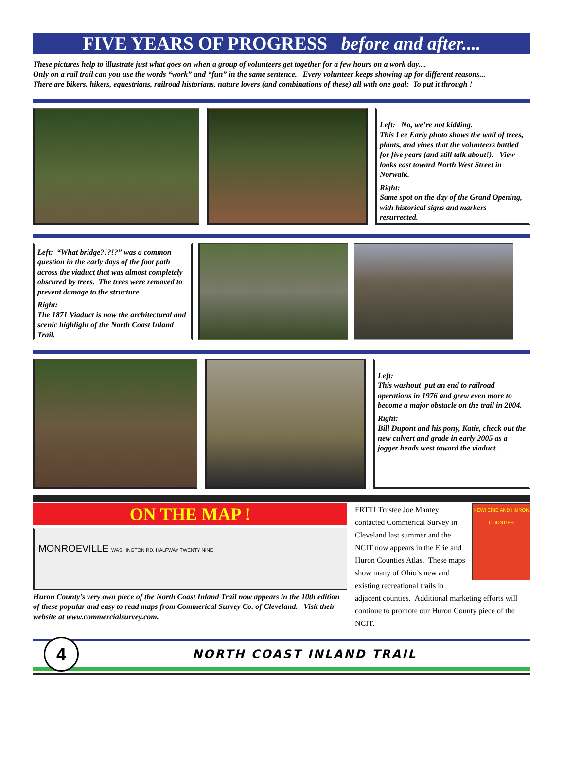FIVE YEARS OF PROGRESS before and after....
These pictures help to illustrate just what goes on when a group of volunteers get together for a few hours on a work day....
Only on a rail trail can you use the words “work” and “fun” in the same sentence. Every volunteer keeps showing up for different reasons...
There are bikers, hikers, equestrians, railroad historians, nature lovers (and combinations of these) all with one goal: To put it through !
Left: No, we’re not kidding.
This Lee Early photo shows the wall of trees, plants, and vines that the volunteers battled for five years (and still talk about!). View looks east toward North West Street in Norwalk.
Right:
Same spot on the day of the Grand Opening, with historical signs and markers resurrected.
Left: “What bridge?!?!?” was a common question in the early days of the foot path across the viaduct that was almost completely obscured by trees. The trees were removed to prevent damage to the structure.
Right:
The 1871 Viaduct is now the architectural and scenic highlight of the North Coast Inland Trail.
Left:
This washout put an end to railroad operations in 1976 and grew even more to become a major obstacle on the trail in 2004.
Right:
Bill Dupont and his pony, Katie, check out the new culvert and grade in early 2005 as a jogger heads west toward the viaduct.
ON THE MAP !
MONROEVILLE WASHINGTON RD. HALFWAY TWENTY NINE
Huron County’s very own piece of the North Coast Inland Trail now appears in the 10th edition of these popular and easy to read maps from Commerical Survey Co. of Cleveland. Visit their website at www.commercialsurvey.com.
NEW! ERIE AND HURON COUNTIES
FRTTI Trustee Joe Mantey contacted Commerical Survey in Cleveland last summer and the NCIT now appears in the Erie and Huron Counties Atlas. These maps show many of Ohio’s new and existing recreational trails in adjacent counties. Additional marketing efforts will continue to promote our Huron County piece of the NCIT.
4
NORTH COAST INLAND TRAIL